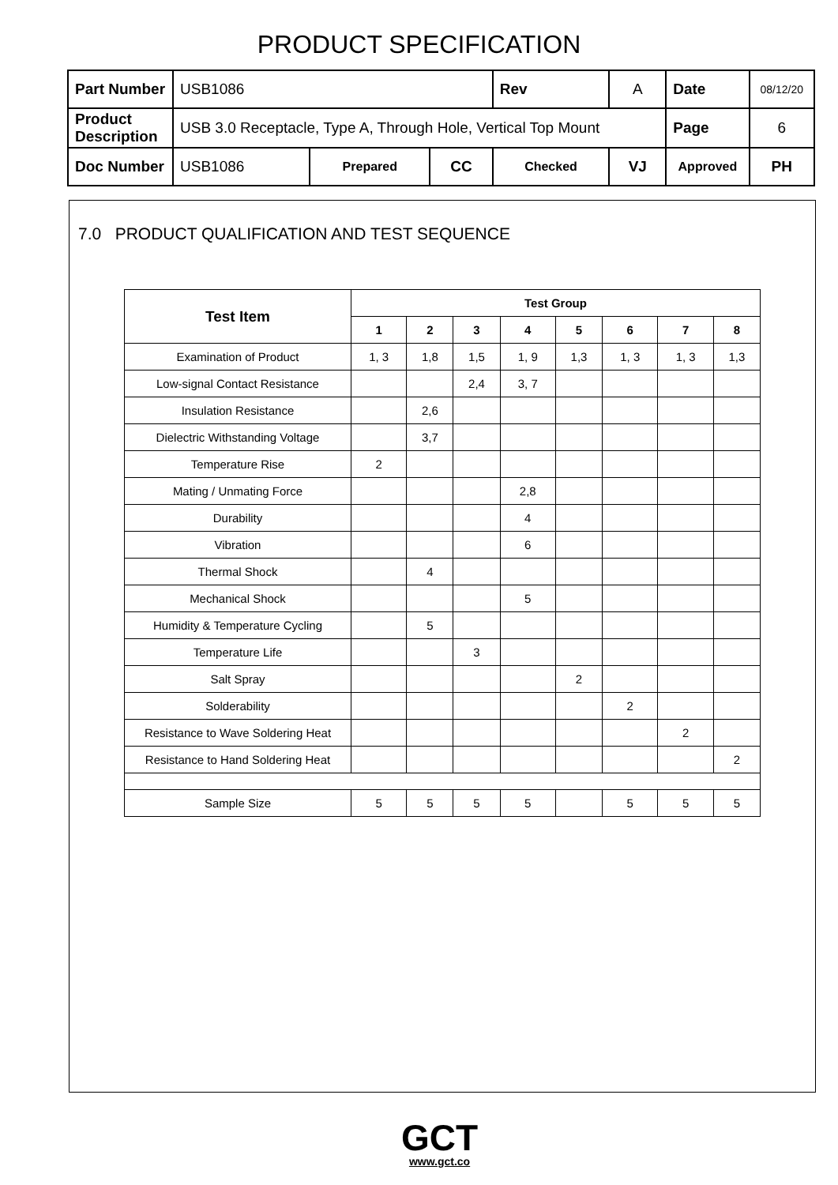PRODUCT SPECIFICATION
| Part Number | USB1086 | | | Rev | A | Date | 08/12/20 |
| Product Description | USB 3.0 Receptacle, Type A, Through Hole, Vertical Top Mount | | | | | Page | 6 |
| Doc Number | USB1086 | Prepared | CC | Checked | VJ | Approved | PH |
7.0 PRODUCT QUALIFICATION AND TEST SEQUENCE
| Test Item | Test Group | | | | | | | |
| --- | --- | --- | --- | --- | --- | --- | --- | --- |
| | 1 | 2 | 3 | 4 | 5 | 6 | 7 | 8 |
| Examination of Product | 1, 3 | 1,8 | 1,5 | 1, 9 | 1,3 | 1, 3 | 1, 3 | 1,3 |
| Low-signal Contact Resistance | | | 2,4 | 3, 7 | | | | |
| Insulation Resistance | | 2,6 | | | | | | |
| Dielectric Withstanding Voltage | | 3,7 | | | | | | |
| Temperature Rise | 2 | | | | | | | |
| Mating / Unmating Force | | | | 2,8 | | | | |
| Durability | | | | 4 | | | | |
| Vibration | | | | 6 | | | | |
| Thermal Shock | | 4 | | | | | | |
| Mechanical Shock | | | | 5 | | | | |
| Humidity & Temperature Cycling | | 5 | | | | | | |
| Temperature Life | | | 3 | | | | | |
| Salt Spray | | | | | 2 | | | |
| Solderability | | | | | | 2 | | |
| Resistance to Wave Soldering Heat | | | | | | | 2 | |
| Resistance to Hand Soldering Heat | | | | | | | | 2 |
| Sample Size | 5 | 5 | 5 | 5 | | 5 | 5 | 5 |
GCT
www.gct.co